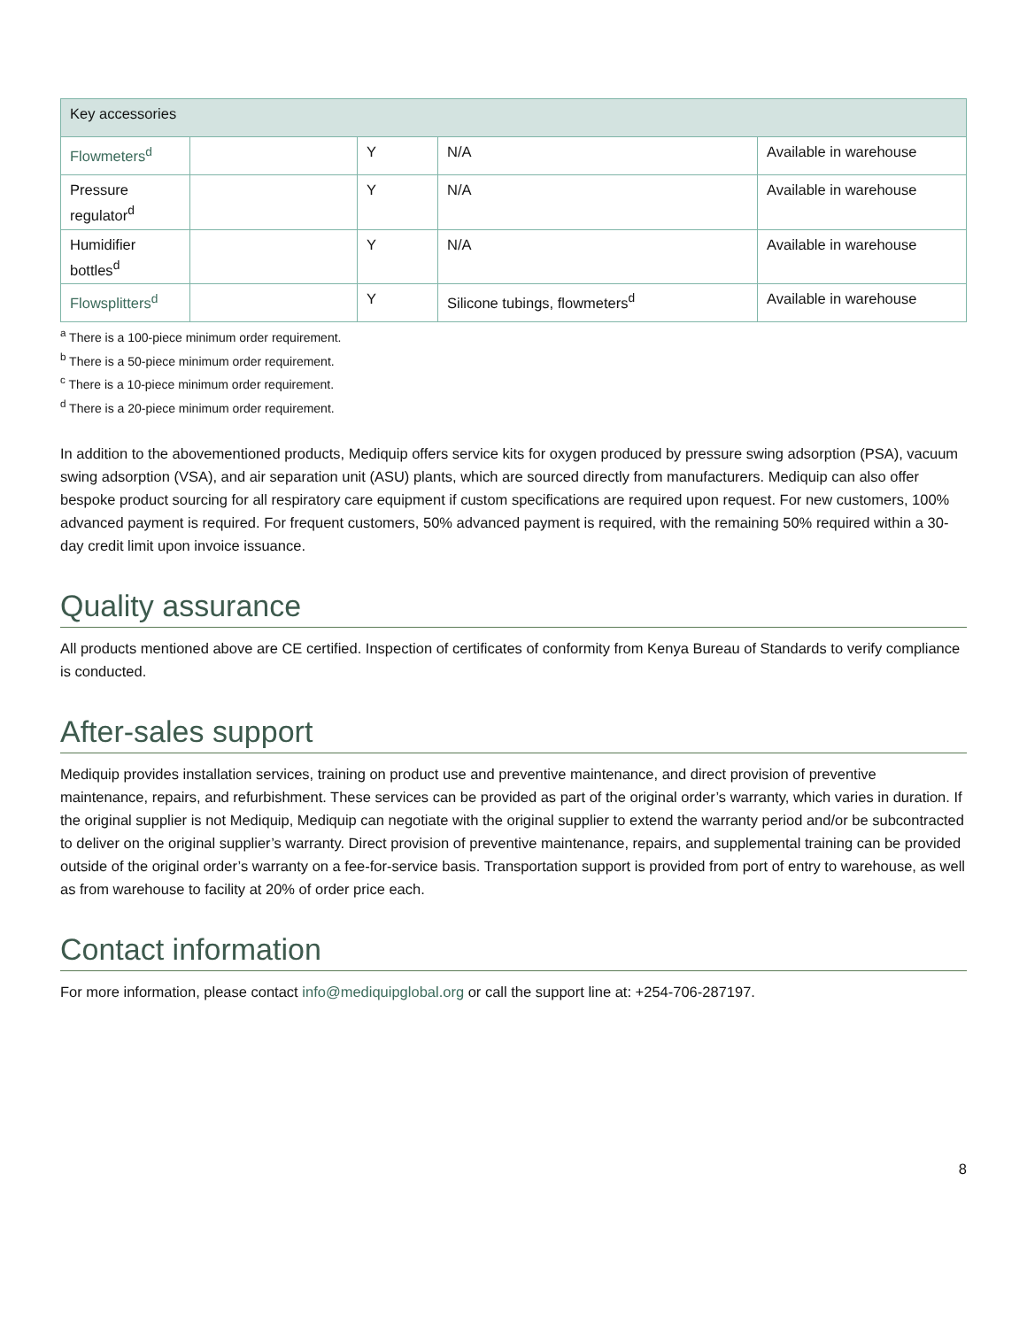| Key accessories | | | | |
| Flowmeters<sup>d</sup> | | Y | N/A | Available in warehouse |
| Pressure regulator<sup>d</sup> | | Y | N/A | Available in warehouse |
| Humidifier bottles<sup>d</sup> | | Y | N/A | Available in warehouse |
| Flowsplitters<sup>d</sup> | | Y | Silicone tubings, flowmeters<sup>d</sup> | Available in warehouse |
<sup>a</sup> There is a 100-piece minimum order requirement.
<sup>b</sup> There is a 50-piece minimum order requirement.
<sup>c</sup> There is a 10-piece minimum order requirement.
<sup>d</sup> There is a 20-piece minimum order requirement.
In addition to the abovementioned products, Mediquip offers service kits for oxygen produced by pressure swing adsorption (PSA), vacuum swing adsorption (VSA), and air separation unit (ASU) plants, which are sourced directly from manufacturers. Mediquip can also offer bespoke product sourcing for all respiratory care equipment if custom specifications are required upon request. For new customers, 100% advanced payment is required. For frequent customers, 50% advanced payment is required, with the remaining 50% required within a 30-day credit limit upon invoice issuance.
Quality assurance
All products mentioned above are CE certified. Inspection of certificates of conformity from Kenya Bureau of Standards to verify compliance is conducted.
After-sales support
Mediquip provides installation services, training on product use and preventive maintenance, and direct provision of preventive maintenance, repairs, and refurbishment. These services can be provided as part of the original order’s warranty, which varies in duration. If the original supplier is not Mediquip, Mediquip can negotiate with the original supplier to extend the warranty period and/or be subcontracted to deliver on the original supplier’s warranty. Direct provision of preventive maintenance, repairs, and supplemental training can be provided outside of the original order’s warranty on a fee-for-service basis. Transportation support is provided from port of entry to warehouse, as well as from warehouse to facility at 20% of order price each.
Contact information
For more information, please contact info@mediquipglobal.org or call the support line at: +254-706-287197.
8